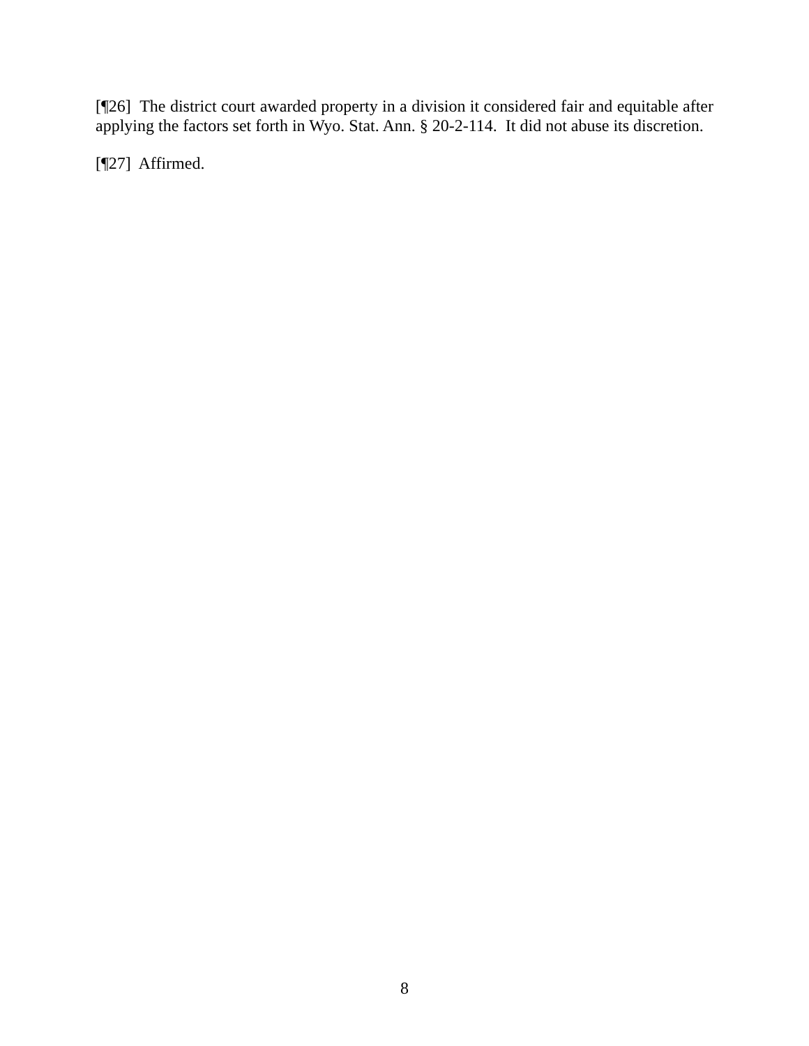[¶26] The district court awarded property in a division it considered fair and equitable after applying the factors set forth in Wyo. Stat. Ann. § 20-2-114. It did not abuse its discretion.
[¶27] Affirmed.
8